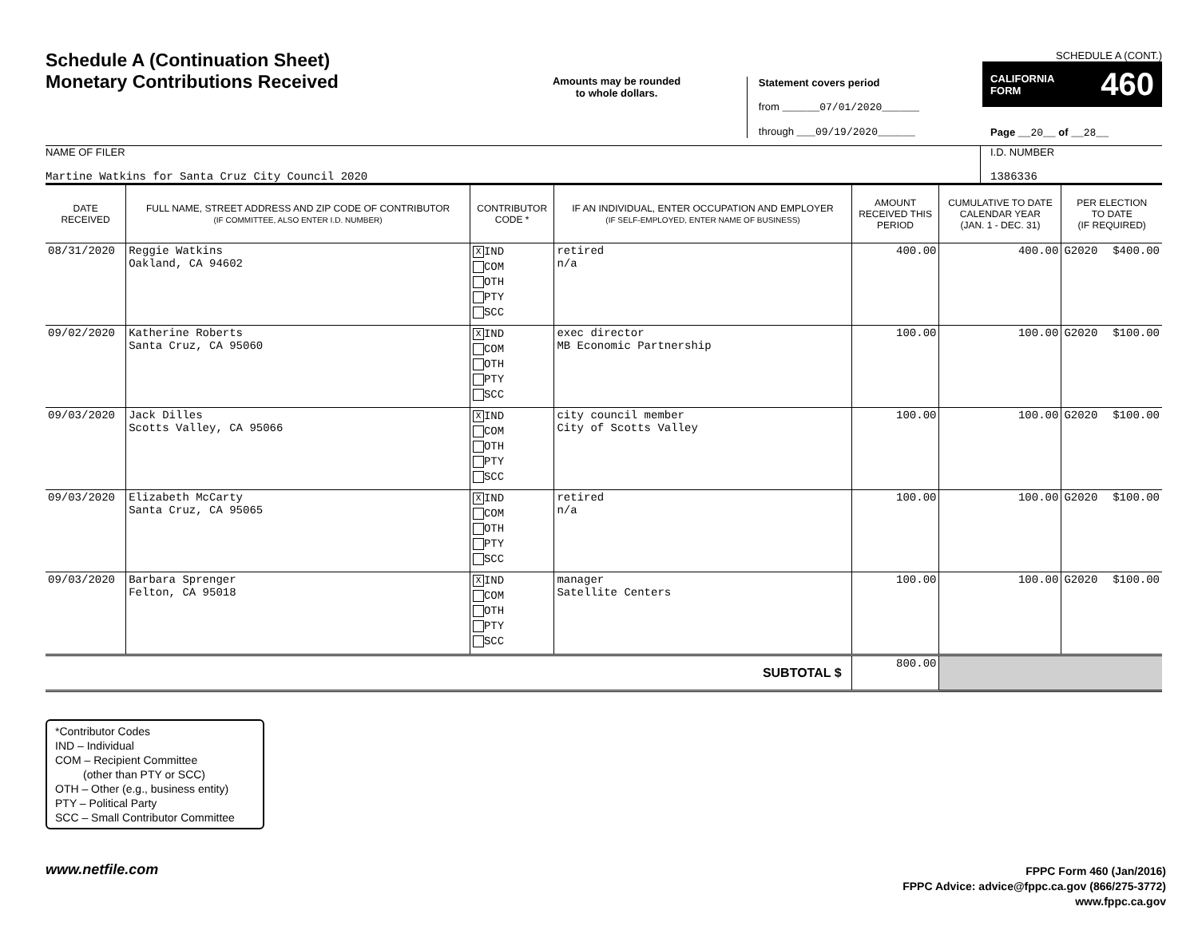Schedule A (Continuation Sheet)
Monetary Contributions Received
Amounts may be rounded
to whole dollars.
Statement covers period
from ______07/01/2020______
through ___09/19/2020______
SCHEDULE A (CONT.)
CALIFORNIA
FORM 460
Page __20__ of __28__
NAME OF FILER
Martine Watkins for Santa Cruz City Council 2020
I.D. NUMBER
1386336
| DATE RECEIVED | FULL NAME, STREET ADDRESS AND ZIP CODE OF CONTRIBUTOR (IF COMMITTEE, ALSO ENTER I.D. NUMBER) | CONTRIBUTOR CODE * | IF AN INDIVIDUAL, ENTER OCCUPATION AND EMPLOYER (IF SELF-EMPLOYED, ENTER NAME OF BUSINESS) | AMOUNT RECEIVED THIS PERIOD | CUMULATIVE TO DATE CALENDAR YEAR (JAN. 1 - DEC. 31) | PER ELECTION TO DATE (IF REQUIRED) | |
| --- | --- | --- | --- | --- | --- | --- | --- |
| 08/31/2020 | Reggie Watkins Oakland, CA 94602 | X IND COM OTH PTY SCC | retired n/a | 400.00 | 400.00 | G2020 | $400.00 |
| 09/02/2020 | Katherine Roberts Santa Cruz, CA 95060 | X IND COM OTH PTY SCC | exec director MB Economic Partnership | 100.00 | 100.00 | G2020 | $100.00 |
| 09/03/2020 | Jack Dilles Scotts Valley, CA 95066 | X IND COM OTH PTY SCC | city council member City of Scotts Valley | 100.00 | 100.00 | G2020 | $100.00 |
| 09/03/2020 | Elizabeth McCarty Santa Cruz, CA 95065 | X IND COM OTH PTY SCC | retired n/a | 100.00 | 100.00 | G2020 | $100.00 |
| 09/03/2020 | Barbara Sprenger Felton, CA 95018 | X IND COM OTH PTY SCC | manager Satellite Centers | 100.00 | 100.00 | G2020 | $100.00 |
| SUBTOTAL $ | | | | 800.00 | | | |
*Contributor Codes
IND – Individual
COM – Recipient Committee
(other than PTY or SCC)
OTH – Other (e.g., business entity)
PTY – Political Party
SCC – Small Contributor Committee
www.netfile.com
FPPC Form 460 (Jan/2016)
FPPC Advice: advice@fppc.ca.gov (866/275-3772)
www.fppc.ca.gov